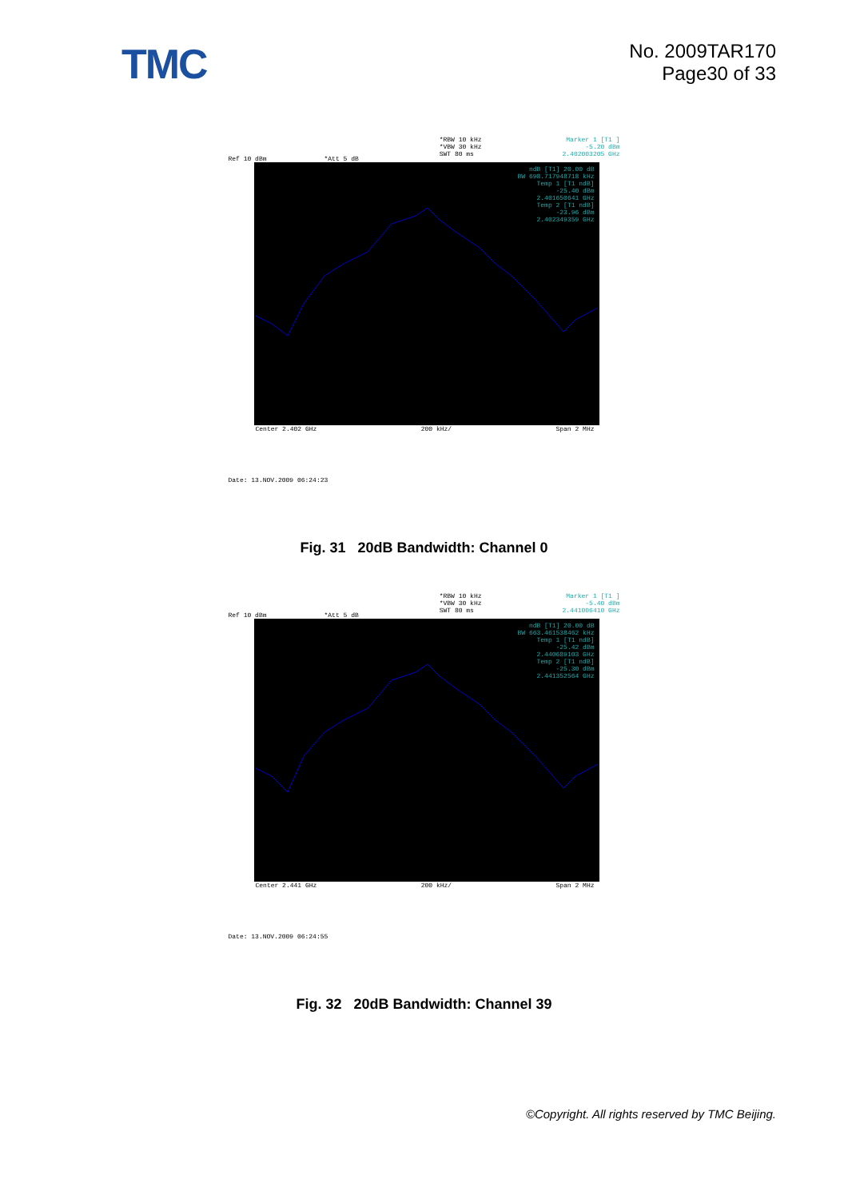TMC
No. 2009TAR170
Page30 of 33
Ref 10 dBm *Att 5 dB
*RBW 10 kHz
*VBW 30 kHz
SWT 80 ms
Marker 1 [T1 ]
-5.20 dBm
2.402003205 GHz
ndB [T1] 20.00 dB
BW 698.717948718 kHz
Temp 1 [T1 ndB]
-25.40 dBm
2.401650641 GHz
Temp 2 [T1 ndB]
-23.96 dBm
2.402349359 GHz
Center 2.402 GHz 200 kHz/ Span 2 MHz
Date: 13.NOV.2009 06:24:23
Fig. 31 20dB Bandwidth: Channel 0
Ref 10 dBm *Att 5 dB
*RBW 10 kHz
*VBW 30 kHz
SWT 80 ms
Marker 1 [T1 ]
-5.40 dBm
2.441006410 GHz
ndB [T1] 20.00 dB
BW 663.461538462 kHz
Temp 1 [T1 ndB]
-25.42 dBm
2.440689103 GHz
Temp 2 [T1 ndB]
-25.30 dBm
2.441352564 GHz
Center 2.441 GHz 200 kHz/ Span 2 MHz
Date: 13.NOV.2009 06:24:55
Fig. 32 20dB Bandwidth: Channel 39
©Copyright. All rights reserved by TMC Beijing.